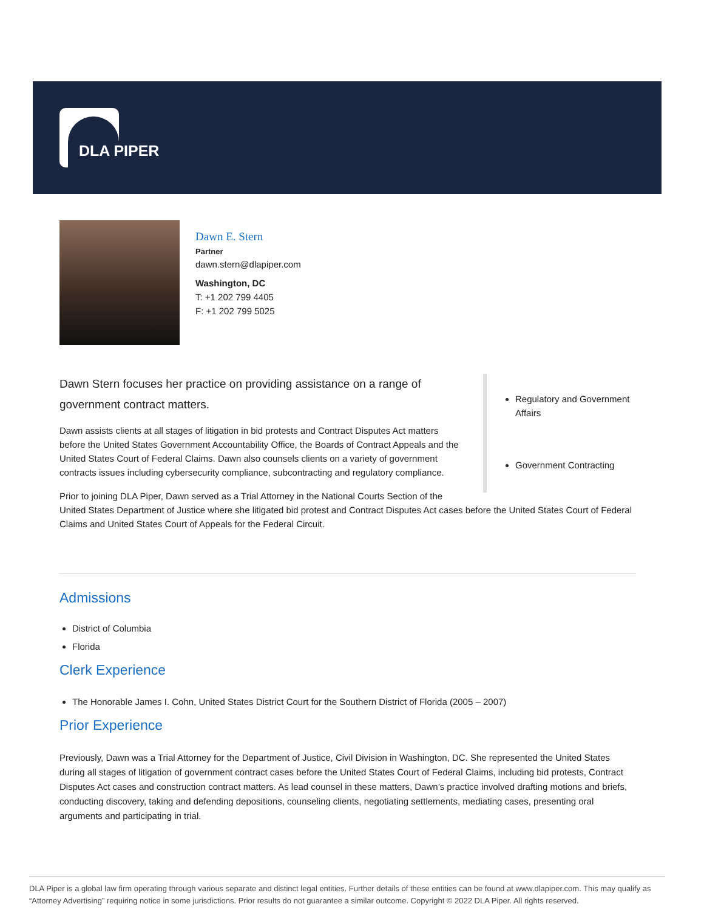DLA PIPER
Dawn E. Stern
Partner
dawn.stern@dlapiper.com
Washington, DC
T: +1 202 799 4405
F: +1 202 799 5025
Regulatory and Government Affairs
Government Contracting
Dawn Stern focuses her practice on providing assistance on a range of government contract matters.
Dawn assists clients at all stages of litigation in bid protests and Contract Disputes Act matters before the United States Government Accountability Office, the Boards of Contract Appeals and the United States Court of Federal Claims. Dawn also counsels clients on a variety of government contracts issues including cybersecurity compliance, subcontracting and regulatory compliance.
Prior to joining DLA Piper, Dawn served as a Trial Attorney in the National Courts Section of the United States Department of Justice where she litigated bid protest and Contract Disputes Act cases before the United States Court of Federal Claims and United States Court of Appeals for the Federal Circuit.
Admissions
District of Columbia
Florida
Clerk Experience
The Honorable James I. Cohn, United States District Court for the Southern District of Florida (2005 – 2007)
Prior Experience
Previously, Dawn was a Trial Attorney for the Department of Justice, Civil Division in Washington, DC. She represented the United States during all stages of litigation of government contract cases before the United States Court of Federal Claims, including bid protests, Contract Disputes Act cases and construction contract matters. As lead counsel in these matters, Dawn’s practice involved drafting motions and briefs, conducting discovery, taking and defending depositions, counseling clients, negotiating settlements, mediating cases, presenting oral arguments and participating in trial.
DLA Piper is a global law firm operating through various separate and distinct legal entities. Further details of these entities can be found at www.dlapiper.com. This may qualify as “Attorney Advertising” requiring notice in some jurisdictions. Prior results do not guarantee a similar outcome. Copyright © 2022 DLA Piper. All rights reserved.